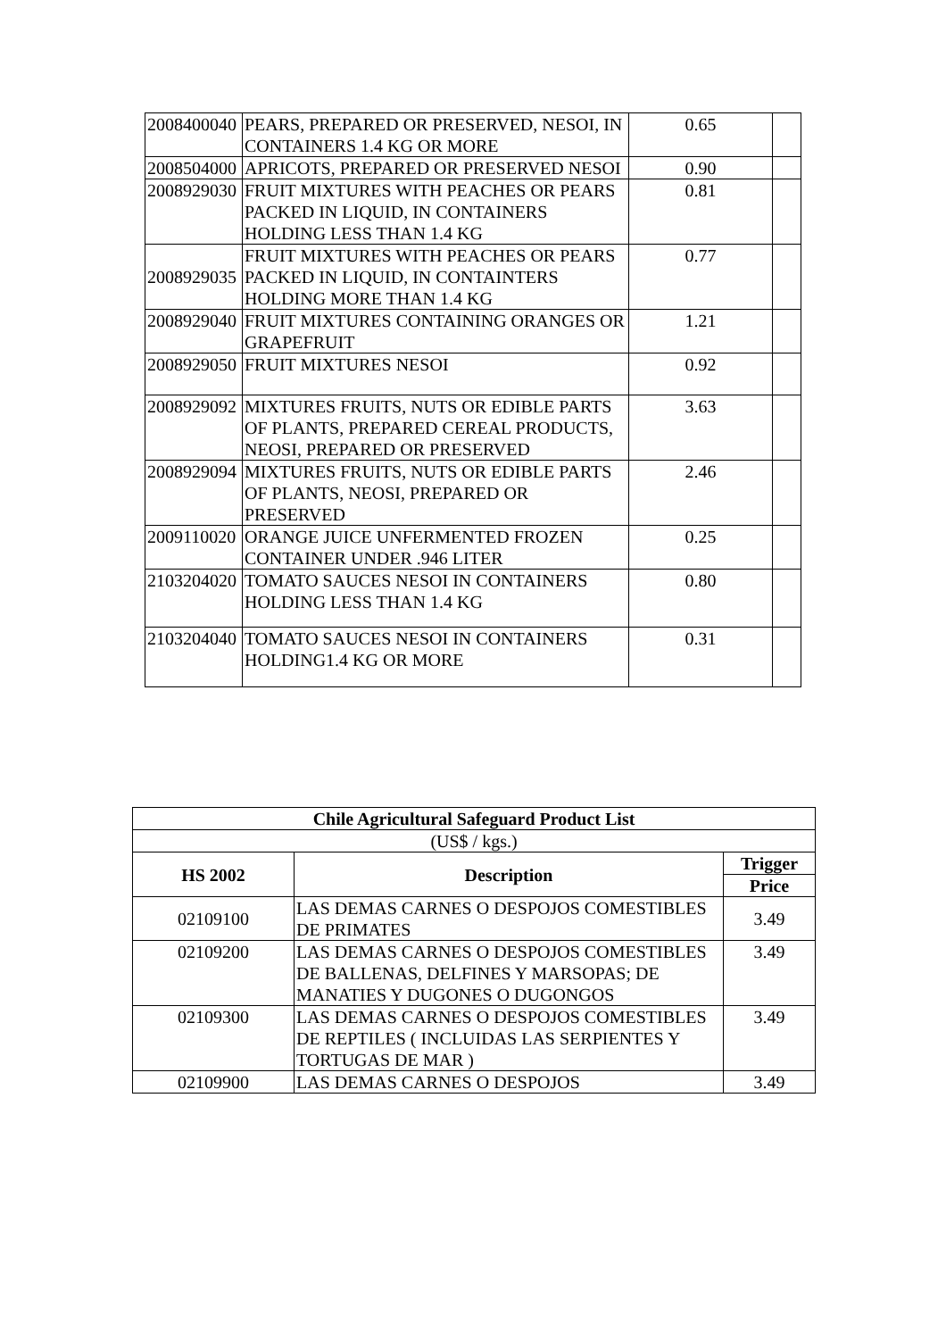| 2008400040 | PEARS, PREPARED OR PRESERVED, NESOI, IN CONTAINERS 1.4 KG OR MORE | 0.65 | |
| 2008504000 | APRICOTS, PREPARED OR PRESERVED NESOI | 0.90 | |
| 2008929030 | FRUIT MIXTURES WITH PEACHES OR PEARS PACKED IN LIQUID, IN CONTAINERS HOLDING LESS THAN 1.4 KG | 0.81 | |
| 2008929035 | FRUIT MIXTURES WITH PEACHES OR PEARS PACKED IN LIQUID, IN CONTAINTERS HOLDING MORE THAN 1.4 KG | 0.77 | |
| 2008929040 | FRUIT MIXTURES CONTAINING ORANGES OR GRAPEFRUIT | 1.21 | |
| 2008929050 | FRUIT MIXTURES NESOI | 0.92 | |
| 2008929092 | MIXTURES FRUITS, NUTS OR EDIBLE PARTS OF PLANTS, PREPARED CEREAL PRODUCTS, NEOSI, PREPARED OR PRESERVED | 3.63 | |
| 2008929094 | MIXTURES FRUITS, NUTS OR EDIBLE PARTS OF PLANTS, NEOSI, PREPARED OR PRESERVED | 2.46 | |
| 2009110020 | ORANGE JUICE UNFERMENTED FROZEN CONTAINER UNDER .946 LITER | 0.25 | |
| 2103204020 | TOMATO SAUCES NESOI IN CONTAINERS HOLDING LESS THAN 1.4 KG | 0.80 | |
| 2103204040 | TOMATO SAUCES NESOI IN CONTAINERS HOLDING1.4 KG OR MORE | 0.31 | |
| Chile Agricultural Safeguard Product List | | |
| --- | --- | --- |
| (US$ / kgs.) | | |
| HS 2002 | Description | Trigger |
| | | Price |
| 02109100 | LAS DEMAS CARNES O DESPOJOS COMESTIBLES DE PRIMATES | 3.49 |
| 02109200 | LAS DEMAS CARNES O DESPOJOS COMESTIBLES DE BALLENAS, DELFINES Y MARSOPAS; DE MANATIES Y DUGONES O DUGONGOS | 3.49 |
| 02109300 | LAS DEMAS CARNES O DESPOJOS COMESTIBLES DE REPTILES ( INCLUIDAS LAS SERPIENTES Y TORTUGAS DE MAR ) | 3.49 |
| 02109900 | LAS DEMAS CARNES O DESPOJOS | 3.49 |